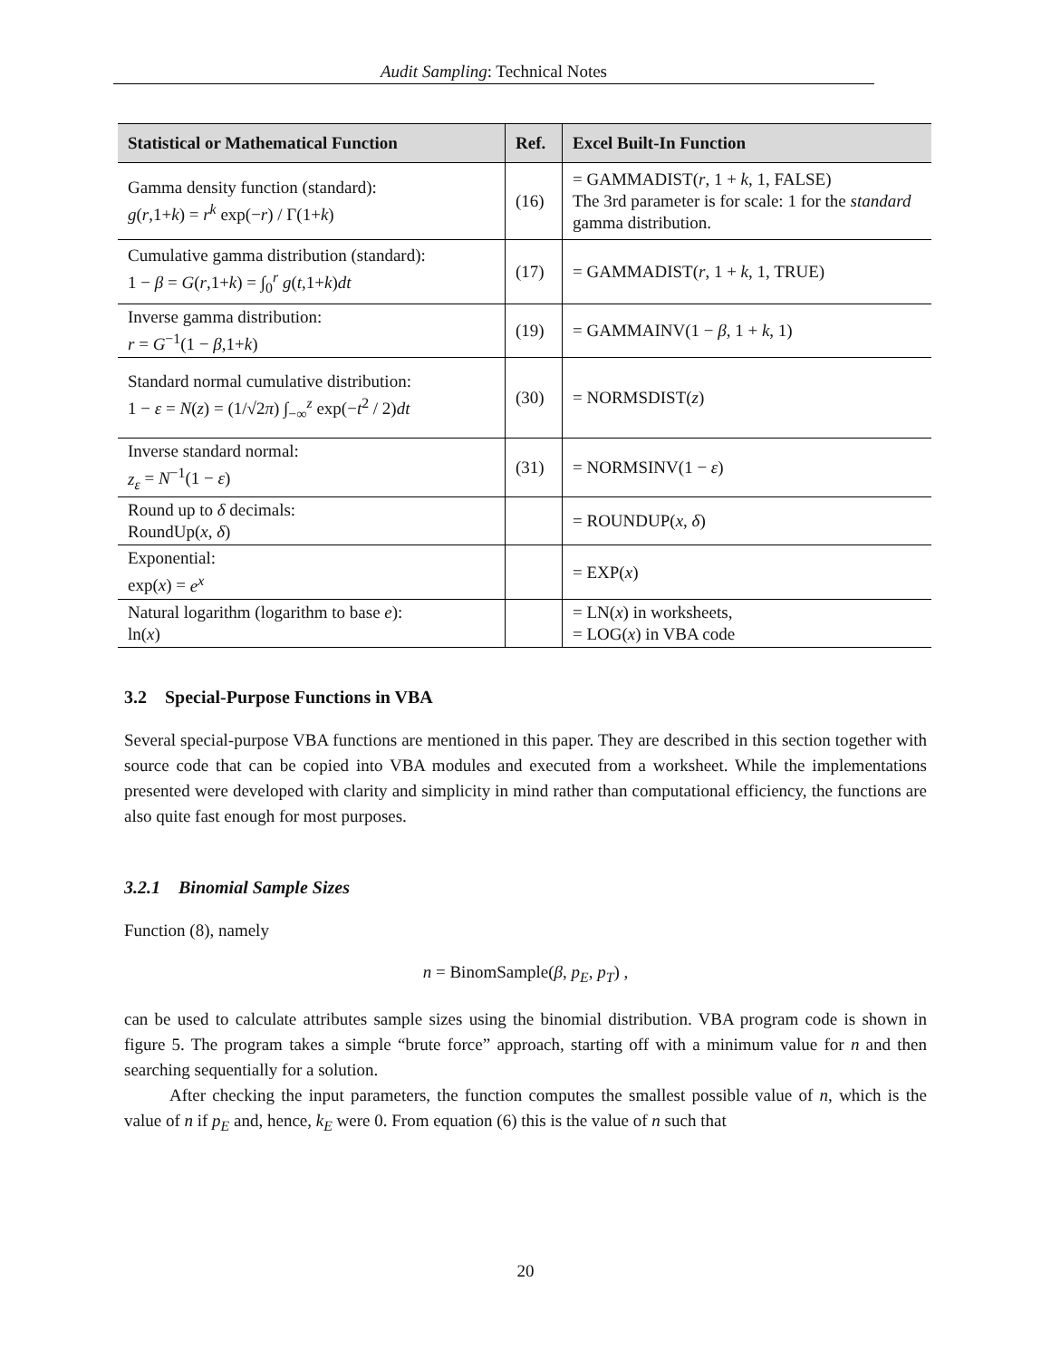Audit Sampling: Technical Notes
| Statistical or Mathematical Function | Ref. | Excel Built-In Function |
| --- | --- | --- |
| Gamma density function (standard): g ( r ,1+ k ) = r<sup>k</sup> exp(− r ) / Γ(1+ k ) | (16) | = GAMMADIST( r , 1 + k , 1, FALSE) The 3rd parameter is for scale: 1 for the standard gamma distribution. |
| Cumulative gamma distribution (standard): 1 − β = G ( r ,1+ k ) = ∫<sub>0</sub><sup>r</sup> g ( t ,1+ k ) dt | (17) | = GAMMADIST( r , 1 + k , 1, TRUE) |
| Inverse gamma distribution: r = G<sup>−1</sup>(1 − β ,1+ k ) | (19) | = GAMMAINV(1 − β , 1 + k , 1) |
| Standard normal cumulative distribution: 1 − ε = N ( z ) = (1/√2 π ) ∫<sub>−∞</sub><sup>z</sup> exp(− t<sup>2</sup> / 2) dt | (30) | = NORMSDIST( z ) |
| Inverse standard normal: z<sub>ε</sub> = N<sup>−1</sup>(1 − ε ) | (31) | = NORMSINV(1 − ε ) |
| Round up to δ decimals: RoundUp( x , δ ) | | = ROUNDUP( x , δ ) |
| Exponential: exp( x ) = e<sup>x</sup> | | = EXP( x ) |
| Natural logarithm (logarithm to base e ): ln( x ) | | = LN( x ) in worksheets, = LOG( x ) in VBA code |
3.2 Special-Purpose Functions in VBA
Several special-purpose VBA functions are mentioned in this paper. They are described in this section together with source code that can be copied into VBA modules and executed from a worksheet. While the implementations presented were developed with clarity and simplicity in mind rather than computational efficiency, the functions are also quite fast enough for most purposes.
3.2.1 Binomial Sample Sizes
Function (8), namely
n = BinomSample(β, p<sub>E</sub>, p<sub>T</sub>) ,
can be used to calculate attributes sample sizes using the binomial distribution. VBA program code is shown in figure 5. The program takes a simple “brute force” approach, starting off with a minimum value for n and then searching sequentially for a solution.
After checking the input parameters, the function computes the smallest possible value of n, which is the value of n if p<sub>E</sub> and, hence, k<sub>E</sub> were 0. From equation (6) this is the value of n such that
20